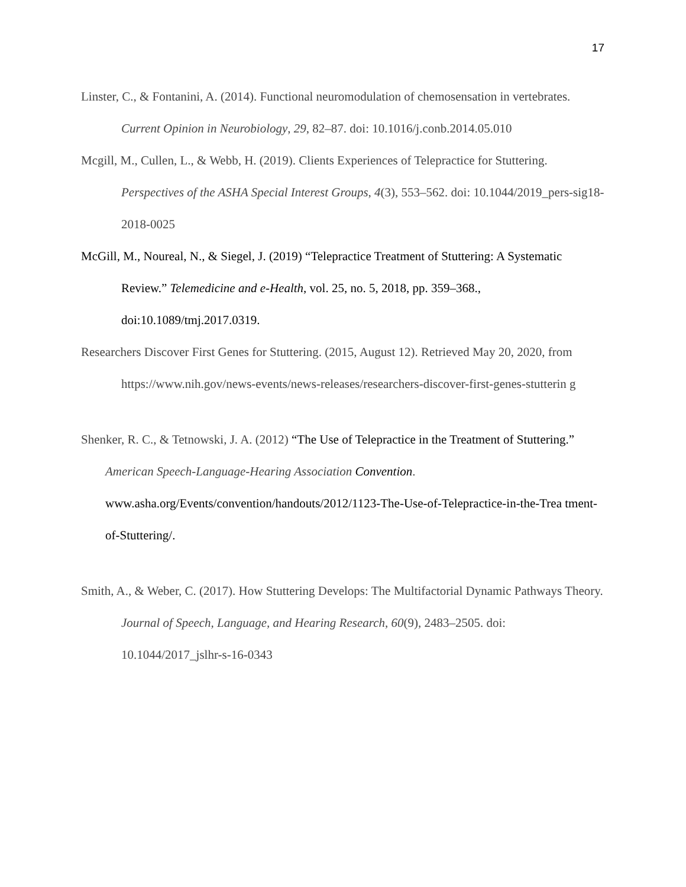17
Linster, C., & Fontanini, A. (2014). Functional neuromodulation of chemosensation in vertebrates. Current Opinion in Neurobiology, 29, 82–87. doi: 10.1016/j.conb.2014.05.010
Mcgill, M., Cullen, L., & Webb, H. (2019). Clients Experiences of Telepractice for Stuttering. Perspectives of the ASHA Special Interest Groups, 4(3), 553–562. doi: 10.1044/2019_pers-sig18-2018-0025
McGill, M., Noureal, N., & Siegel, J. (2019) “Telepractice Treatment of Stuttering: A Systematic Review.” Telemedicine and e-Health, vol. 25, no. 5, 2018, pp. 359–368., doi:10.1089/tmj.2017.0319.
Researchers Discover First Genes for Stuttering. (2015, August 12). Retrieved May 20, 2020, from
https://www.nih.gov/news-events/news-releases/researchers-discover-first-genes-stutterin g
Shenker, R. C., & Tetnowski, J. A. (2012) “The Use of Telepractice in the Treatment of Stuttering.” American Speech-Language-Hearing Association Convention. www.asha.org/Events/convention/handouts/2012/1123-The-Use-of-Telepractice-in-the-Trea tment-of-Stuttering/.
Smith, A., & Weber, C. (2017). How Stuttering Develops: The Multifactorial Dynamic Pathways Theory. Journal of Speech, Language, and Hearing Research, 60(9), 2483–2505. doi: 10.1044/2017_jslhr-s-16-0343